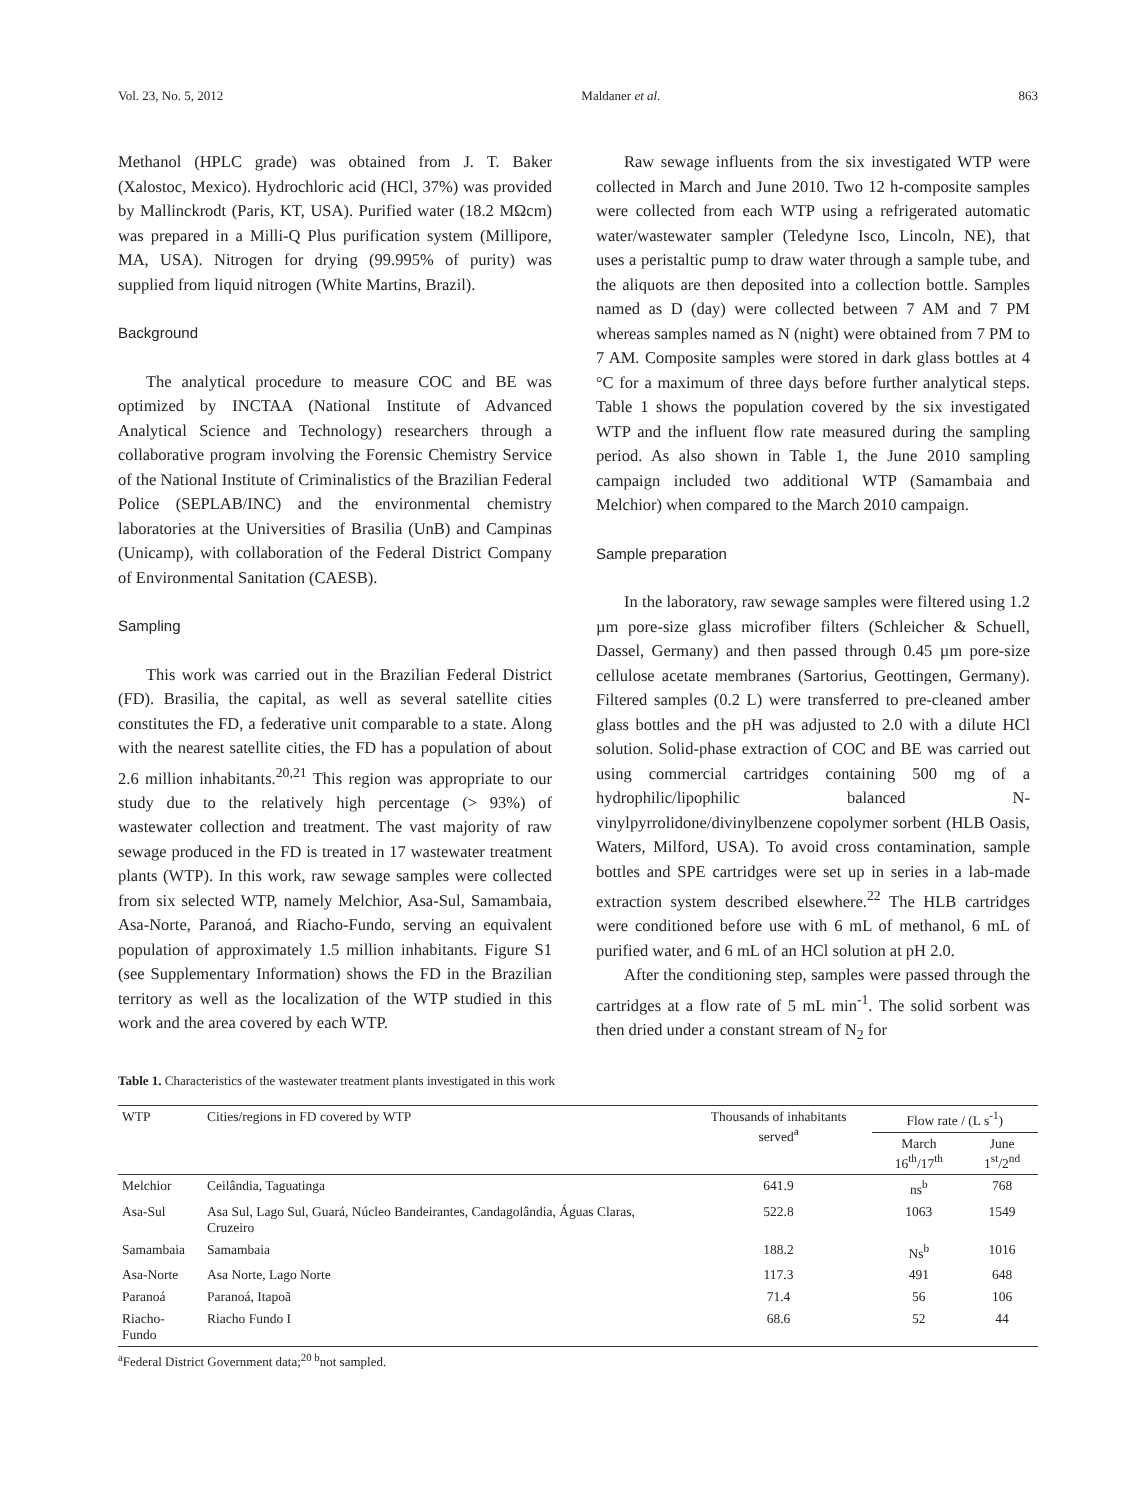Vol. 23, No. 5, 2012 Maldaner et al. 863
Methanol (HPLC grade) was obtained from J. T. Baker (Xalostoc, Mexico). Hydrochloric acid (HCl, 37%) was provided by Mallinckrodt (Paris, KT, USA). Purified water (18.2 MΩcm) was prepared in a Milli-Q Plus purification system (Millipore, MA, USA). Nitrogen for drying (99.995% of purity) was supplied from liquid nitrogen (White Martins, Brazil).
Background
The analytical procedure to measure COC and BE was optimized by INCTAA (National Institute of Advanced Analytical Science and Technology) researchers through a collaborative program involving the Forensic Chemistry Service of the National Institute of Criminalistics of the Brazilian Federal Police (SEPLAB/INC) and the environmental chemistry laboratories at the Universities of Brasilia (UnB) and Campinas (Unicamp), with collaboration of the Federal District Company of Environmental Sanitation (CAESB).
Sampling
This work was carried out in the Brazilian Federal District (FD). Brasilia, the capital, as well as several satellite cities constitutes the FD, a federative unit comparable to a state. Along with the nearest satellite cities, the FD has a population of about 2.6 million inhabitants.<sup>20,21</sup> This region was appropriate to our study due to the relatively high percentage (> 93%) of wastewater collection and treatment. The vast majority of raw sewage produced in the FD is treated in 17 wastewater treatment plants (WTP). In this work, raw sewage samples were collected from six selected WTP, namely Melchior, Asa-Sul, Samambaia, Asa-Norte, Paranoá, and Riacho-Fundo, serving an equivalent population of approximately 1.5 million inhabitants. Figure S1 (see Supplementary Information) shows the FD in the Brazilian territory as well as the localization of the WTP studied in this work and the area covered by each WTP.
Raw sewage influents from the six investigated WTP were collected in March and June 2010. Two 12 h-composite samples were collected from each WTP using a refrigerated automatic water/wastewater sampler (Teledyne Isco, Lincoln, NE), that uses a peristaltic pump to draw water through a sample tube, and the aliquots are then deposited into a collection bottle. Samples named as D (day) were collected between 7 AM and 7 PM whereas samples named as N (night) were obtained from 7 PM to 7 AM. Composite samples were stored in dark glass bottles at 4 °C for a maximum of three days before further analytical steps. Table 1 shows the population covered by the six investigated WTP and the influent flow rate measured during the sampling period. As also shown in Table 1, the June 2010 sampling campaign included two additional WTP (Samambaia and Melchior) when compared to the March 2010 campaign.
Sample preparation
In the laboratory, raw sewage samples were filtered using 1.2 µm pore-size glass microfiber filters (Schleicher & Schuell, Dassel, Germany) and then passed through 0.45 µm pore-size cellulose acetate membranes (Sartorius, Geottingen, Germany). Filtered samples (0.2 L) were transferred to pre-cleaned amber glass bottles and the pH was adjusted to 2.0 with a dilute HCl solution. Solid-phase extraction of COC and BE was carried out using commercial cartridges containing 500 mg of a hydrophilic/lipophilic balanced N-vinylpyrrolidone/divinylbenzene copolymer sorbent (HLB Oasis, Waters, Milford, USA). To avoid cross contamination, sample bottles and SPE cartridges were set up in series in a lab-made extraction system described elsewhere.<sup>22</sup> The HLB cartridges were conditioned before use with 6 mL of methanol, 6 mL of purified water, and 6 mL of an HCl solution at pH 2.0.
After the conditioning step, samples were passed through the cartridges at a flow rate of 5 mL min<sup>-1</sup>. The solid sorbent was then dried under a constant stream of N<sub>2</sub> for
Table 1. Characteristics of the wastewater treatment plants investigated in this work
| WTP | Cities/regions in FD covered by WTP | Thousands of inhabitants served<sup>a</sup> | Flow rate / (L s<sup>-1</sup>) | |
| --- | --- | --- | --- | --- |
| | | | March 16<sup>th</sup>/17<sup>th</sup> | June 1<sup>st</sup>/2<sup>nd</sup> |
| Melchior | Ceilândia, Taguatinga | 641.9 | ns<sup>b</sup> | 768 |
| Asa-Sul | Asa Sul, Lago Sul, Guará, Núcleo Bandeirantes, Candagolândia, Águas Claras, Cruzeiro | 522.8 | 1063 | 1549 |
| Samambaia | Samambaia | 188.2 | Ns<sup>b</sup> | 1016 |
| Asa-Norte | Asa Norte, Lago Norte | 117.3 | 491 | 648 |
| Paranoá | Paranoá, Itapoã | 71.4 | 56 | 106 |
| Riacho-Fundo | Riacho Fundo I | 68.6 | 52 | 44 |
<sup>a</sup> Federal District Government data;<sup>20 b</sup>not sampled.